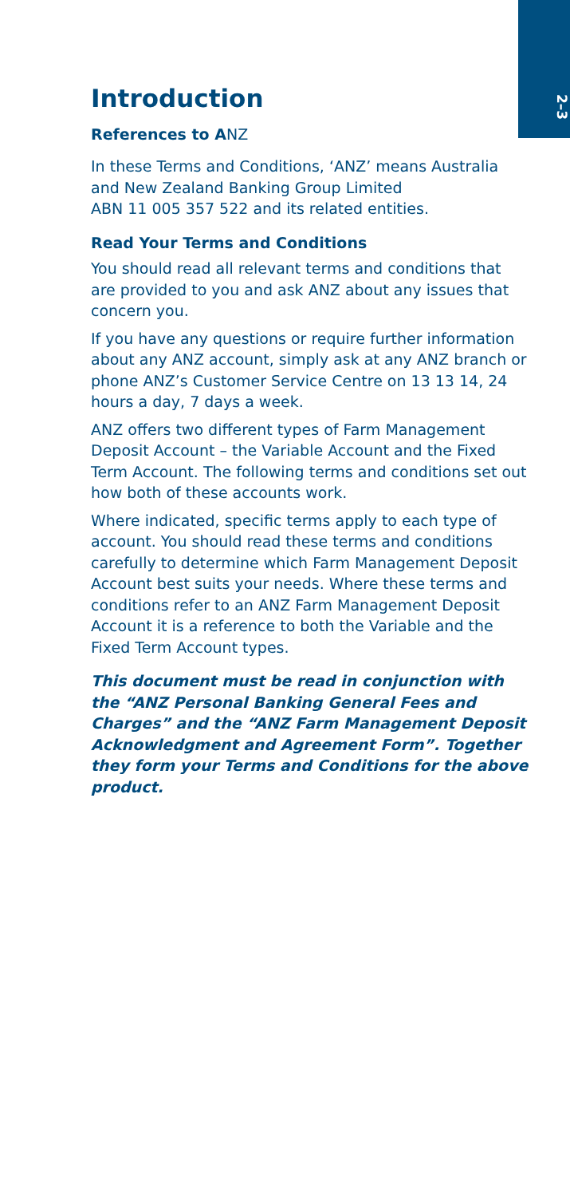2–3
Introduction
References to ANZ
In these Terms and Conditions, ‘ANZ’ means Australia and New Zealand Banking Group Limited
ABN 11 005 357 522 and its related entities.
Read Your Terms and Conditions
You should read all relevant terms and conditions that are provided to you and ask ANZ about any issues that concern you.
If you have any questions or require further information about any ANZ account, simply ask at any ANZ branch or phone ANZ’s Customer Service Centre on 13 13 14, 24 hours a day, 7 days a week.
ANZ offers two different types of Farm Management Deposit Account – the Variable Account and the Fixed Term Account. The following terms and conditions set out how both of these accounts work.
Where indicated, specific terms apply to each type of account. You should read these terms and conditions carefully to determine which Farm Management Deposit Account best suits your needs. Where these terms and conditions refer to an ANZ Farm Management Deposit Account it is a reference to both the Variable and the Fixed Term Account types.
This document must be read in conjunction with the “ANZ Personal Banking General Fees and Charges” and the “ANZ Farm Management Deposit Acknowledgment and Agreement Form”. Together they form your Terms and Conditions for the above product.